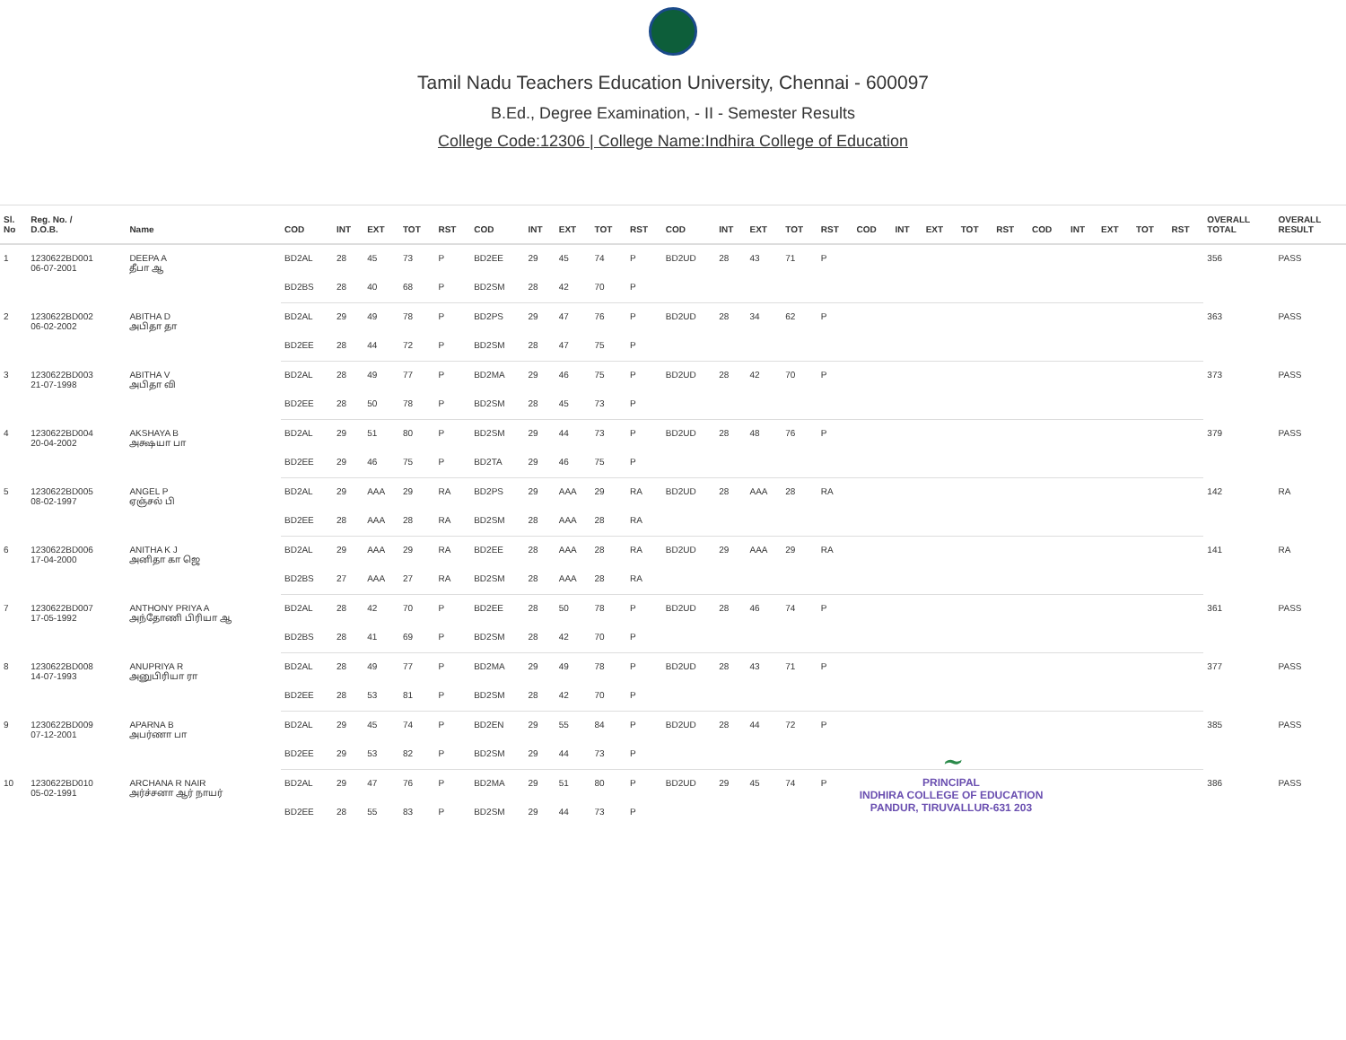Tamil Nadu Teachers Education University, Chennai - 600097
B.Ed., Degree Examination, - II - Semester Results
College Code:12306 | College Name:Indhira College of Education
| Sl. No | Reg. No. / D.O.B. | Name | COD | INT | EXT | TOT | RST | COD | INT | EXT | TOT | RST | COD | INT | EXT | TOT | RST | COD | INT | EXT | TOT | RST | COD | INT | EXT | TOT | RST | OVERALL TOTAL | OVERALL RESULT |
| --- | --- | --- | --- | --- | --- | --- | --- | --- | --- | --- | --- | --- | --- | --- | --- | --- | --- | --- | --- | --- | --- | --- | --- | --- | --- | --- | --- | --- | --- |
| 1 | 1230622BD001 06-07-2001 | DEEPA A தீபா ஆ | BD2AL | 28 | 45 | 73 | P | BD2EE | 29 | 45 | 74 | P | BD2UD | 28 | 43 | 71 | P | | | | | | | | | | | 356 | PASS |
| | | | BD2BS | 28 | 40 | 68 | P | BD2SM | 28 | 42 | 70 | P | | | | | | | | | | | | | | | | | |
| 2 | 1230622BD002 06-02-2002 | ABITHA D அபிதா தா | BD2AL | 29 | 49 | 78 | P | BD2PS | 29 | 47 | 76 | P | BD2UD | 28 | 34 | 62 | P | | | | | | | | | | | 363 | PASS |
| | | | BD2EE | 28 | 44 | 72 | P | BD2SM | 28 | 47 | 75 | P | | | | | | | | | | | | | | | | | |
| 3 | 1230622BD003 21-07-1998 | ABITHA V அபிதா வி | BD2AL | 28 | 49 | 77 | P | BD2MA | 29 | 46 | 75 | P | BD2UD | 28 | 42 | 70 | P | | | | | | | | | | | 373 | PASS |
| | | | BD2EE | 28 | 50 | 78 | P | BD2SM | 28 | 45 | 73 | P | | | | | | | | | | | | | | | | | |
| 4 | 1230622BD004 20-04-2002 | AKSHAYA B அக்ஷயா பா | BD2AL | 29 | 51 | 80 | P | BD2SM | 29 | 44 | 73 | P | BD2UD | 28 | 48 | 76 | P | | | | | | | | | | | 379 | PASS |
| | | | BD2EE | 29 | 46 | 75 | P | BD2TA | 29 | 46 | 75 | P | | | | | | | | | | | | | | | | | |
| 5 | 1230622BD005 08-02-1997 | ANGEL P ஏஞ்சல் பி | BD2AL | 29 | AAA | 29 | RA | BD2PS | 29 | AAA | 29 | RA | BD2UD | 28 | AAA | 28 | RA | | | | | | | | | | | 142 | RA |
| | | | BD2EE | 28 | AAA | 28 | RA | BD2SM | 28 | AAA | 28 | RA | | | | | | | | | | | | | | | | | |
| 6 | 1230622BD006 17-04-2000 | ANITHA K J அனிதா கா ஜெ | BD2AL | 29 | AAA | 29 | RA | BD2EE | 28 | AAA | 28 | RA | BD2UD | 29 | AAA | 29 | RA | | | | | | | | | | | 141 | RA |
| | | | BD2BS | 27 | AAA | 27 | RA | BD2SM | 28 | AAA | 28 | RA | | | | | | | | | | | | | | | | | |
| 7 | 1230622BD007 17-05-1992 | ANTHONY PRIYA A அந்தோணி பிரியா ஆ | BD2AL | 28 | 42 | 70 | P | BD2EE | 28 | 50 | 78 | P | BD2UD | 28 | 46 | 74 | P | | | | | | | | | | | 361 | PASS |
| | | | BD2BS | 28 | 41 | 69 | P | BD2SM | 28 | 42 | 70 | P | | | | | | | | | | | | | | | | | |
| 8 | 1230622BD008 14-07-1993 | ANUPRIYA R அனுபிரியா ரா | BD2AL | 28 | 49 | 77 | P | BD2MA | 29 | 49 | 78 | P | BD2UD | 28 | 43 | 71 | P | | | | | | | | | | | 377 | PASS |
| | | | BD2EE | 28 | 53 | 81 | P | BD2SM | 28 | 42 | 70 | P | | | | | | | | | | | | | | | | | |
| 9 | 1230622BD009 07-12-2001 | APARNA B அபர்ணா பா | BD2AL | 29 | 45 | 74 | P | BD2EN | 29 | 55 | 84 | P | BD2UD | 28 | 44 | 72 | P | | | | | | | | | | | 385 | PASS |
| | | | BD2EE | 29 | 53 | 82 | P | BD2SM | 29 | 44 | 73 | P | | | | | | | | | | | | | | | | | |
| 10 | 1230622BD010 05-02-1991 | ARCHANA R NAIR அர்ச்சனா ஆர் நாயர் | BD2AL | 29 | 47 | 76 | P | BD2MA | 29 | 51 | 80 | P | BD2UD | 29 | 45 | 74 | P | | | | | | | | | | | 386 | PASS |
| | | | BD2EE | 28 | 55 | 83 | P | BD2SM | 29 | 44 | 73 | P | | | | | | | | | | | | | | | | | |
~
PRINCIPAL
INDHIRA COLLEGE OF EDUCATION
PANDUR, TIRUVALLUR-631 203